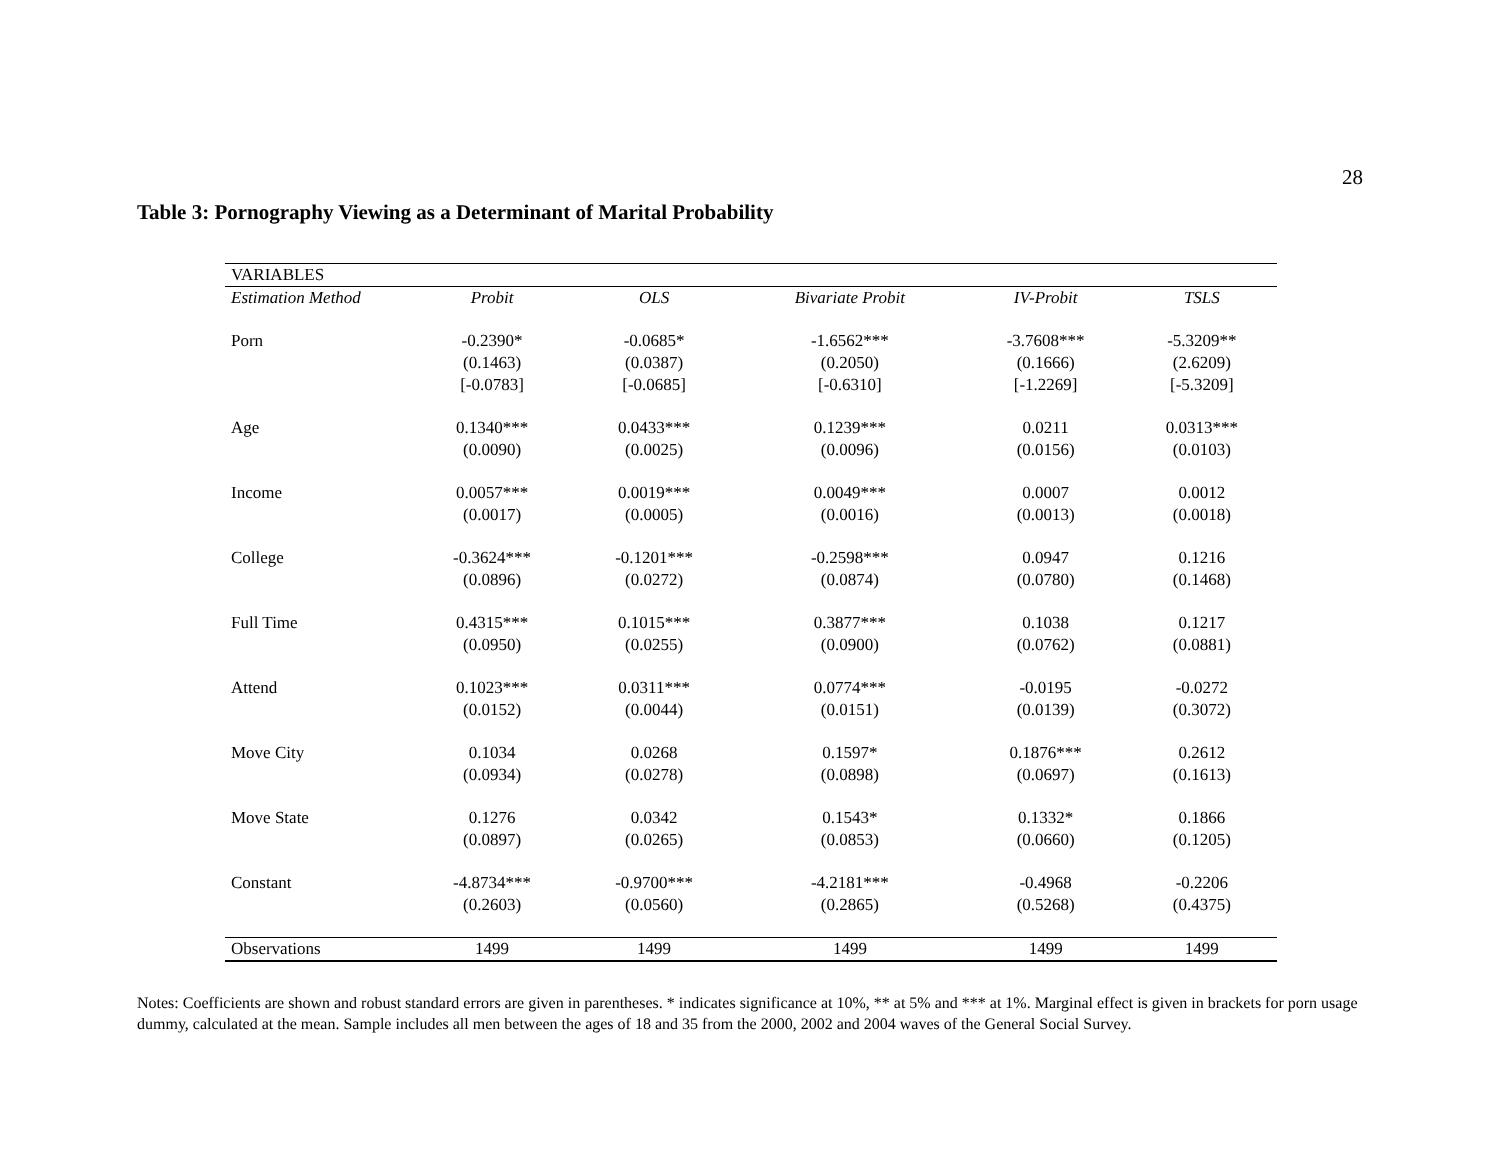28
Table 3: Pornography Viewing as a Determinant of Marital Probability
| VARIABLES | | | | | |
| Estimation Method | Probit | OLS | Bivariate Probit | IV-Probit | TSLS |
| Porn | -0.2390* | -0.0685* | -1.6562*** | -3.7608*** | -5.3209** |
| | (0.1463) | (0.0387) | (0.2050) | (0.1666) | (2.6209) |
| | [-0.0783] | [-0.0685] | [-0.6310] | [-1.2269] | [-5.3209] |
| Age | 0.1340*** | 0.0433*** | 0.1239*** | 0.0211 | 0.0313*** |
| | (0.0090) | (0.0025) | (0.0096) | (0.0156) | (0.0103) |
| Income | 0.0057*** | 0.0019*** | 0.0049*** | 0.0007 | 0.0012 |
| | (0.0017) | (0.0005) | (0.0016) | (0.0013) | (0.0018) |
| College | -0.3624*** | -0.1201*** | -0.2598*** | 0.0947 | 0.1216 |
| | (0.0896) | (0.0272) | (0.0874) | (0.0780) | (0.1468) |
| Full Time | 0.4315*** | 0.1015*** | 0.3877*** | 0.1038 | 0.1217 |
| | (0.0950) | (0.0255) | (0.0900) | (0.0762) | (0.0881) |
| Attend | 0.1023*** | 0.0311*** | 0.0774*** | -0.0195 | -0.0272 |
| | (0.0152) | (0.0044) | (0.0151) | (0.0139) | (0.3072) |
| Move City | 0.1034 | 0.0268 | 0.1597* | 0.1876*** | 0.2612 |
| | (0.0934) | (0.0278) | (0.0898) | (0.0697) | (0.1613) |
| Move State | 0.1276 | 0.0342 | 0.1543* | 0.1332* | 0.1866 |
| | (0.0897) | (0.0265) | (0.0853) | (0.0660) | (0.1205) |
| Constant | -4.8734*** | -0.9700*** | -4.2181*** | -0.4968 | -0.2206 |
| | (0.2603) | (0.0560) | (0.2865) | (0.5268) | (0.4375) |
| Observations | 1499 | 1499 | 1499 | 1499 | 1499 |
Notes: Coefficients are shown and robust standard errors are given in parentheses. * indicates significance at 10%, ** at 5% and *** at 1%. Marginal effect is given in brackets for porn usage dummy, calculated at the mean. Sample includes all men between the ages of 18 and 35 from the 2000, 2002 and 2004 waves of the General Social Survey.